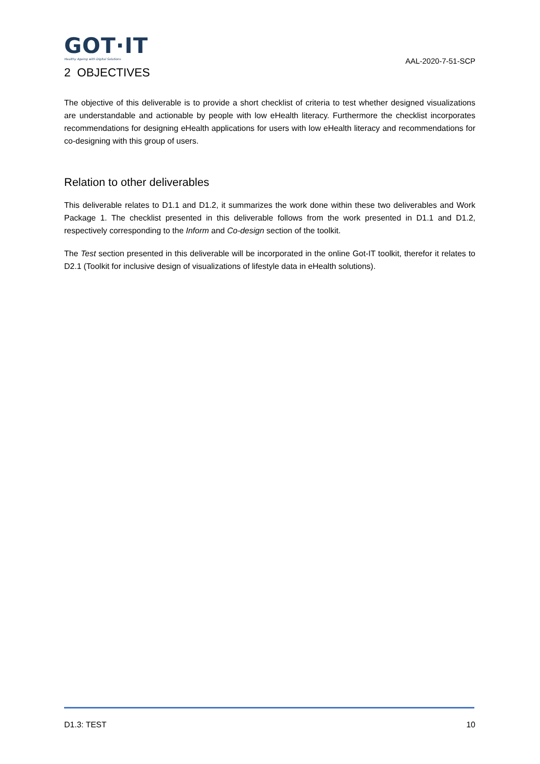GOT·IT
Healthy Ageing with Digital Solutions
AAL-2020-7-51-SCP
2 OBJECTIVES
The objective of this deliverable is to provide a short checklist of criteria to test whether designed visualizations are understandable and actionable by people with low eHealth literacy. Furthermore the checklist incorporates recommendations for designing eHealth applications for users with low eHealth literacy and recommendations for co-designing with this group of users.
Relation to other deliverables
This deliverable relates to D1.1 and D1.2, it summarizes the work done within these two deliverables and Work Package 1. The checklist presented in this deliverable follows from the work presented in D1.1 and D1.2, respectively corresponding to the Inform and Co-design section of the toolkit.
The Test section presented in this deliverable will be incorporated in the online Got-IT toolkit, therefor it relates to D2.1 (Toolkit for inclusive design of visualizations of lifestyle data in eHealth solutions).
D1.3: TEST 10